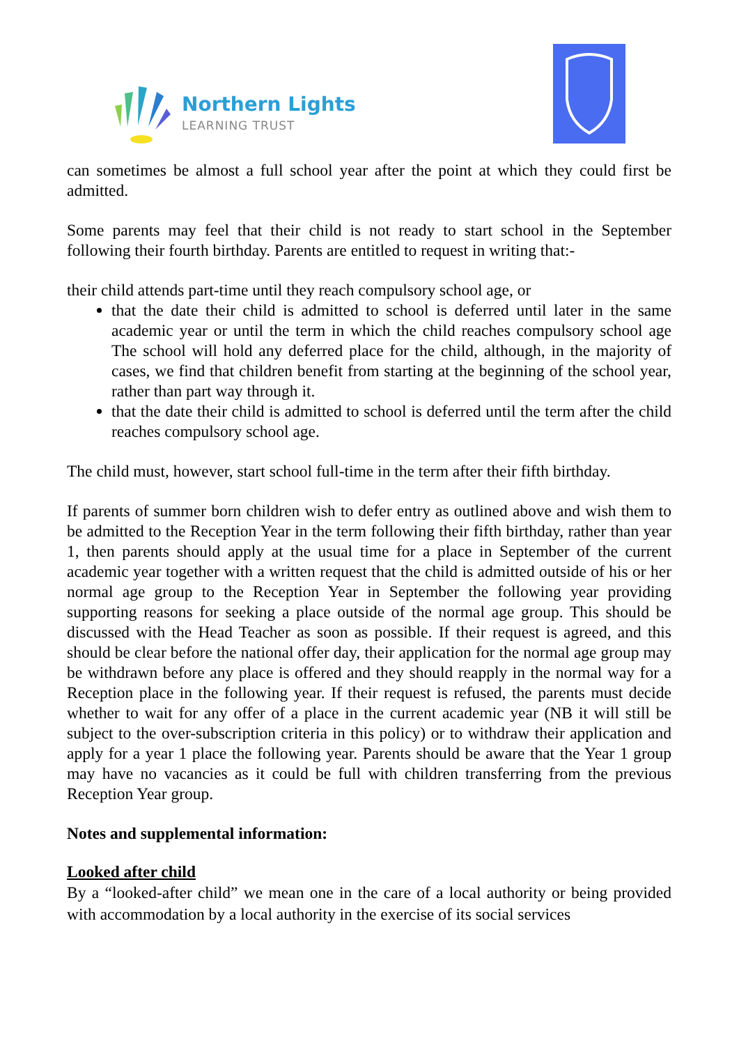Northern Lights
LEARNING TRUST
can sometimes be almost a full school year after the point at which they could first be admitted.
Some parents may feel that their child is not ready to start school in the September following their fourth birthday. Parents are entitled to request in writing that:-
their child attends part-time until they reach compulsory school age, or
that the date their child is admitted to school is deferred until later in the same academic year or until the term in which the child reaches compulsory school age The school will hold any deferred place for the child, although, in the majority of cases, we find that children benefit from starting at the beginning of the school year, rather than part way through it.
that the date their child is admitted to school is deferred until the term after the child reaches compulsory school age.
The child must, however, start school full-time in the term after their fifth birthday.
If parents of summer born children wish to defer entry as outlined above and wish them to be admitted to the Reception Year in the term following their fifth birthday, rather than year 1, then parents should apply at the usual time for a place in September of the current academic year together with a written request that the child is admitted outside of his or her normal age group to the Reception Year in September the following year providing supporting reasons for seeking a place outside of the normal age group. This should be discussed with the Head Teacher as soon as possible. If their request is agreed, and this should be clear before the national offer day, their application for the normal age group may be withdrawn before any place is offered and they should reapply in the normal way for a Reception place in the following year. If their request is refused, the parents must decide whether to wait for any offer of a place in the current academic year (NB it will still be subject to the over-subscription criteria in this policy) or to withdraw their application and apply for a year 1 place the following year. Parents should be aware that the Year 1 group may have no vacancies as it could be full with children transferring from the previous Reception Year group.
Notes and supplemental information:
Looked after child
By a “looked-after child” we mean one in the care of a local authority or being provided with accommodation by a local authority in the exercise of its social services